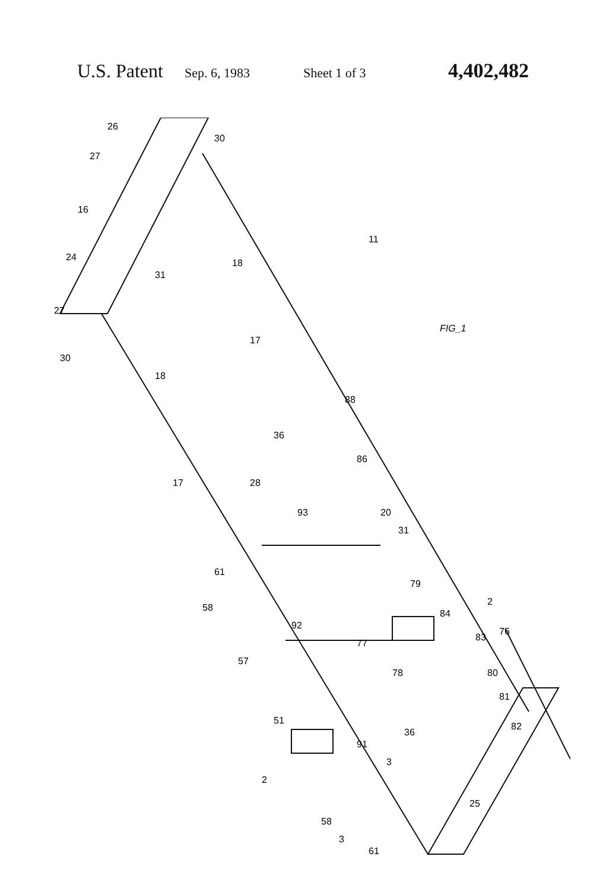U.S. Patent Sep. 6, 1983 Sheet 1 of 3 4,402,482
26
27
30
16
24
31
18
11
27
30
18
17
88
36
86
28
17
20
93
31
61
58
79
2
92
84
76
77
83
57
78
80
81
51
36
82
91
3
2
25
58
3
61
FIG_1